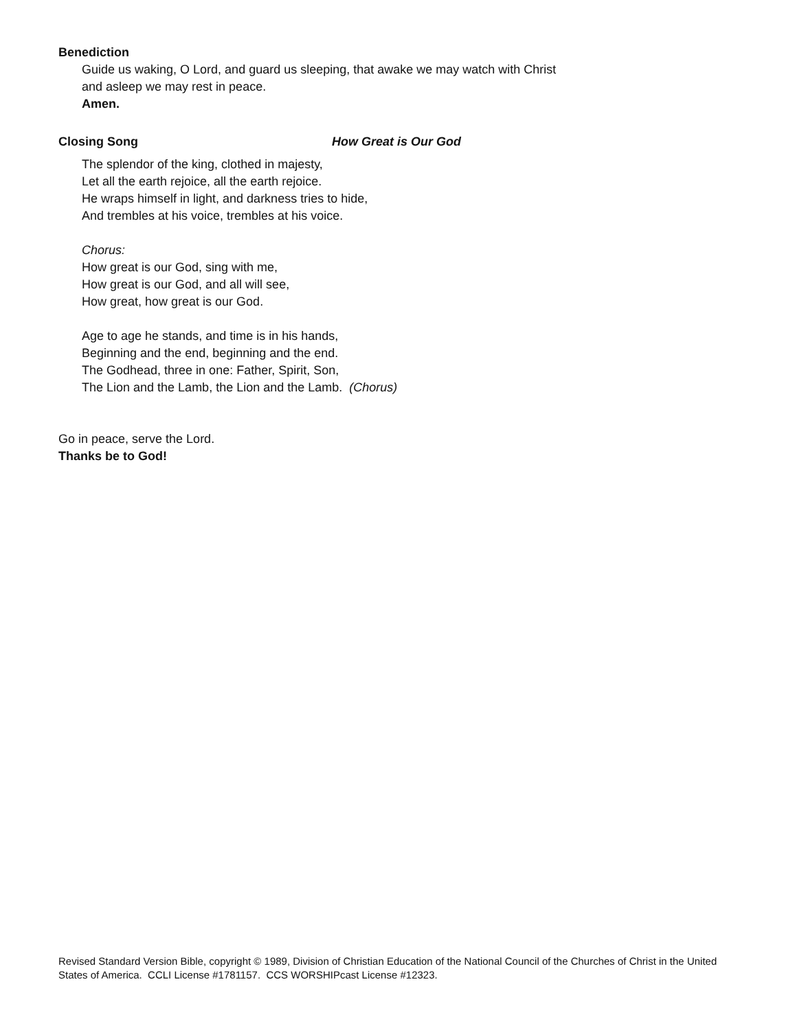Benediction
Guide us waking, O Lord, and guard us sleeping, that awake we may watch with Christ
and asleep we may rest in peace.
Amen.
Closing Song How Great is Our God
The splendor of the king, clothed in majesty,
Let all the earth rejoice, all the earth rejoice.
He wraps himself in light, and darkness tries to hide,
And trembles at his voice, trembles at his voice.
Chorus:
How great is our God, sing with me,
How great is our God, and all will see,
How great, how great is our God.
Age to age he stands, and time is in his hands,
Beginning and the end, beginning and the end.
The Godhead, three in one: Father, Spirit, Son,
The Lion and the Lamb, the Lion and the Lamb. (Chorus)
Go in peace, serve the Lord.
Thanks be to God!
Revised Standard Version Bible, copyright © 1989, Division of Christian Education of the National Council of the Churches of Christ in the United States of America. CCLI License #1781157. CCS WORSHIPcast License #12323.